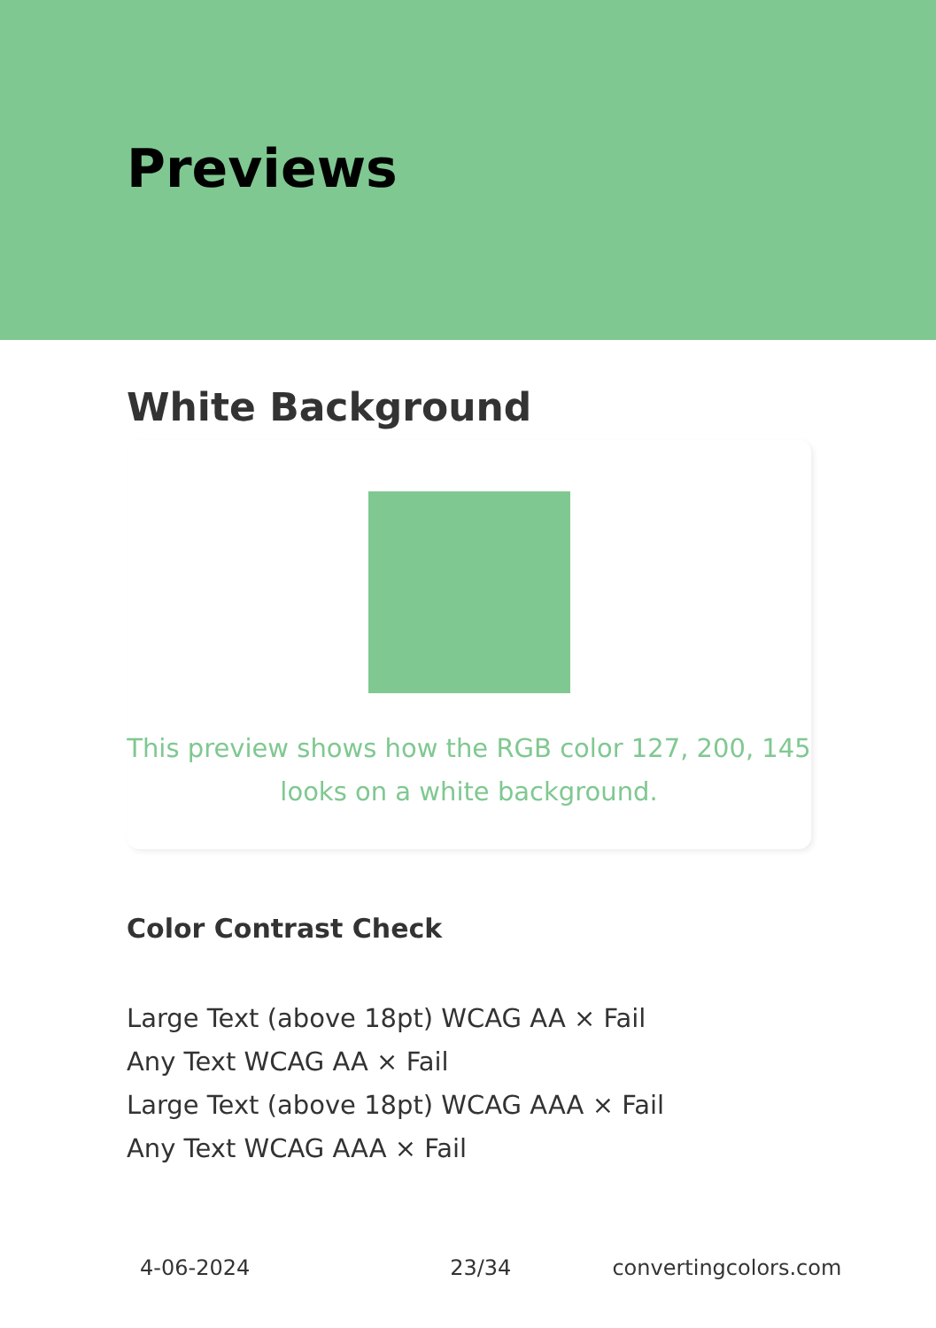Previews
White Background
This preview shows how the RGB color 127, 200, 145
looks on a white background.
Color Contrast Check
Large Text (above 18pt) WCAG AA × Fail
Any Text WCAG AA × Fail
Large Text (above 18pt) WCAG AAA × Fail
Any Text WCAG AAA × Fail
4-06-2024 23/34 convertingcolors.com